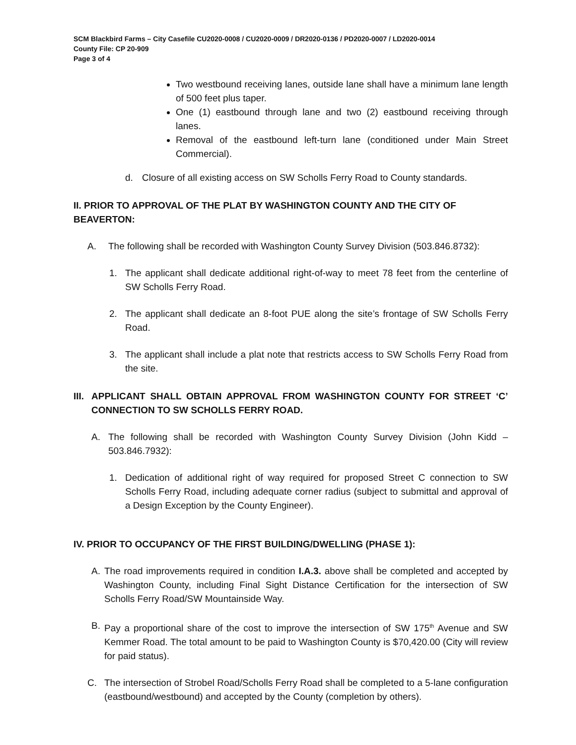SCM Blackbird Farms – City Casefile CU2020-0008 / CU2020-0009 / DR2020-0136 / PD2020-0007 / LD2020-0014
County File: CP 20-909
Page 3 of 4
Two westbound receiving lanes, outside lane shall have a minimum lane length of 500 feet plus taper.
One (1) eastbound through lane and two (2) eastbound receiving through lanes.
Removal of the eastbound left-turn lane (conditioned under Main Street Commercial).
d. Closure of all existing access on SW Scholls Ferry Road to County standards.
II. PRIOR TO APPROVAL OF THE PLAT BY WASHINGTON COUNTY AND THE CITY OF BEAVERTON:
A. The following shall be recorded with Washington County Survey Division (503.846.8732):
1. The applicant shall dedicate additional right-of-way to meet 78 feet from the centerline of SW Scholls Ferry Road.
2. The applicant shall dedicate an 8-foot PUE along the site’s frontage of SW Scholls Ferry Road.
3. The applicant shall include a plat note that restricts access to SW Scholls Ferry Road from the site.
III. APPLICANT SHALL OBTAIN APPROVAL FROM WASHINGTON COUNTY FOR STREET ‘C’ CONNECTION TO SW SCHOLLS FERRY ROAD.
A. The following shall be recorded with Washington County Survey Division (John Kidd – 503.846.7932):
1. Dedication of additional right of way required for proposed Street C connection to SW Scholls Ferry Road, including adequate corner radius (subject to submittal and approval of a Design Exception by the County Engineer).
IV. PRIOR TO OCCUPANCY OF THE FIRST BUILDING/DWELLING (PHASE 1):
A. The road improvements required in condition I.A.3. above shall be completed and accepted by Washington County, including Final Sight Distance Certification for the intersection of SW Scholls Ferry Road/SW Mountainside Way.
B. Pay a proportional share of the cost to improve the intersection of SW 175<sup>th</sup> Avenue and SW Kemmer Road. The total amount to be paid to Washington County is $70,420.00 (City will review for paid status).
C. The intersection of Strobel Road/Scholls Ferry Road shall be completed to a 5-lane configuration (eastbound/westbound) and accepted by the County (completion by others).